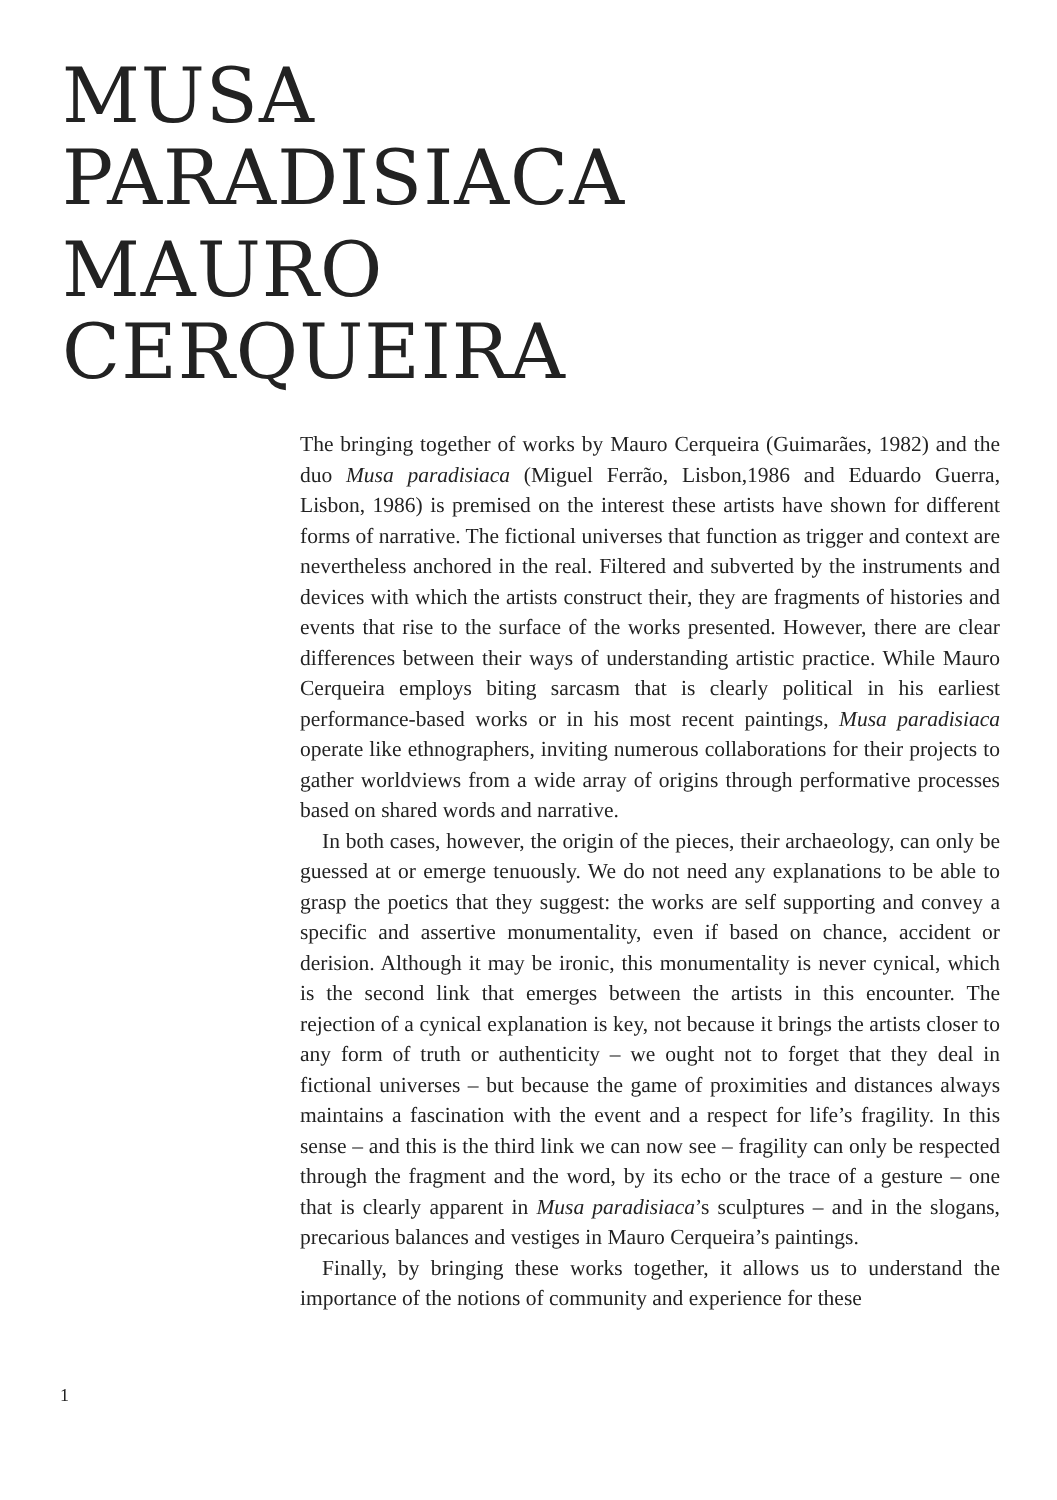MUSA
PARADISIACA
MAURO
CERQUEIRA
The bringing together of works by Mauro Cerqueira (Guimarães, 1982) and the duo Musa paradisiaca (Miguel Ferrão, Lisbon,1986 and Eduardo Guerra, Lisbon, 1986) is premised on the interest these artists have shown for different forms of narrative. The fictional universes that function as trigger and context are nevertheless anchored in the real. Filtered and subverted by the instruments and devices with which the artists construct their, they are fragments of histories and events that rise to the surface of the works presented. However, there are clear differences between their ways of understanding artistic practice. While Mauro Cerqueira employs biting sarcasm that is clearly political in his earliest performance-based works or in his most recent paintings, Musa paradisiaca operate like ethnographers, inviting numerous collaborations for their projects to gather worldviews from a wide array of origins through performative processes based on shared words and narrative.
In both cases, however, the origin of the pieces, their archaeology, can only be guessed at or emerge tenuously. We do not need any explanations to be able to grasp the poetics that they suggest: the works are self supporting and convey a specific and assertive monumentality, even if based on chance, accident or derision. Although it may be ironic, this monumentality is never cynical, which is the second link that emerges between the artists in this encounter. The rejection of a cynical explanation is key, not because it brings the artists closer to any form of truth or authenticity – we ought not to forget that they deal in fictional universes – but because the game of proximities and distances always maintains a fascination with the event and a respect for life’s fragility. In this sense – and this is the third link we can now see – fragility can only be respected through the fragment and the word, by its echo or the trace of a gesture – one that is clearly apparent in Musa paradisiaca’s sculptures – and in the slogans, precarious balances and vestiges in Mauro Cerqueira’s paintings.
Finally, by bringing these works together, it allows us to understand the importance of the notions of community and experience for these
1